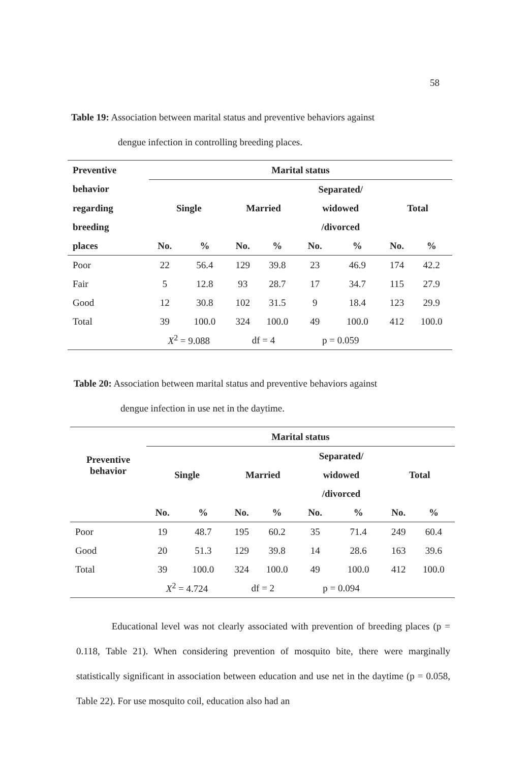58
Table 19: Association between marital status and preventive behaviors against
dengue infection in controlling breeding places.
| Preventive | Marital status | | | | | | | |
| --- | --- | --- | --- | --- | --- | --- | --- | --- |
| behavior | | | | | Separated/ | | | |
| regarding | Single | | Married | | widowed | | Total | |
| breeding | | | | | /divorced | | | |
| places | No. | % | No. | % | No. | % | No. | % |
| Poor | 22 | 56.4 | 129 | 39.8 | 23 | 46.9 | 174 | 42.2 |
| Fair | 5 | 12.8 | 93 | 28.7 | 17 | 34.7 | 115 | 27.9 |
| Good | 12 | 30.8 | 102 | 31.5 | 9 | 18.4 | 123 | 29.9 |
| Total | 39 | 100.0 | 324 | 100.0 | 49 | 100.0 | 412 | 100.0 |
| | X<sup>2</sup> = 9.088 | | df = 4 | | p = 0.059 | | | |
Table 20: Association between marital status and preventive behaviors against
dengue infection in use net in the daytime.
| Preventive behavior | Marital status | | | | | | | |
| --- | --- | --- | --- | --- | --- | --- | --- | --- |
| | | | | | Separated/ | | | |
| | Single | | Married | | widowed | | Total | |
| | | | | | /divorced | | | |
| | No. | % | No. | % | No. | % | No. | % |
| Poor | 19 | 48.7 | 195 | 60.2 | 35 | 71.4 | 249 | 60.4 |
| Good | 20 | 51.3 | 129 | 39.8 | 14 | 28.6 | 163 | 39.6 |
| Total | 39 | 100.0 | 324 | 100.0 | 49 | 100.0 | 412 | 100.0 |
| | X<sup>2</sup> = 4.724 | | df = 2 | | p = 0.094 | | | |
Educational level was not clearly associated with prevention of breeding places (p = 0.118, Table 21). When considering prevention of mosquito bite, there were marginally statistically significant in association between education and use net in the daytime (p = 0.058, Table 22). For use mosquito coil, education also had an